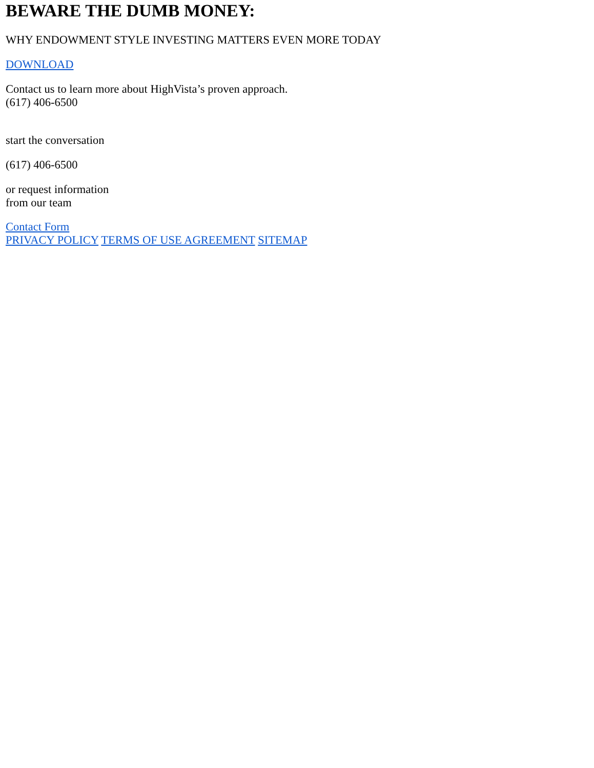BEWARE THE DUMB MONEY:
WHY ENDOWMENT STYLE INVESTING MATTERS EVEN MORE TODAY
DOWNLOAD
Contact us to learn more about HighVista’s proven approach.
(617) 406-6500
start the conversation
(617) 406-6500
or request information
from our team
Contact Form
PRIVACY POLICY TERMS OF USE AGREEMENT SITEMAP